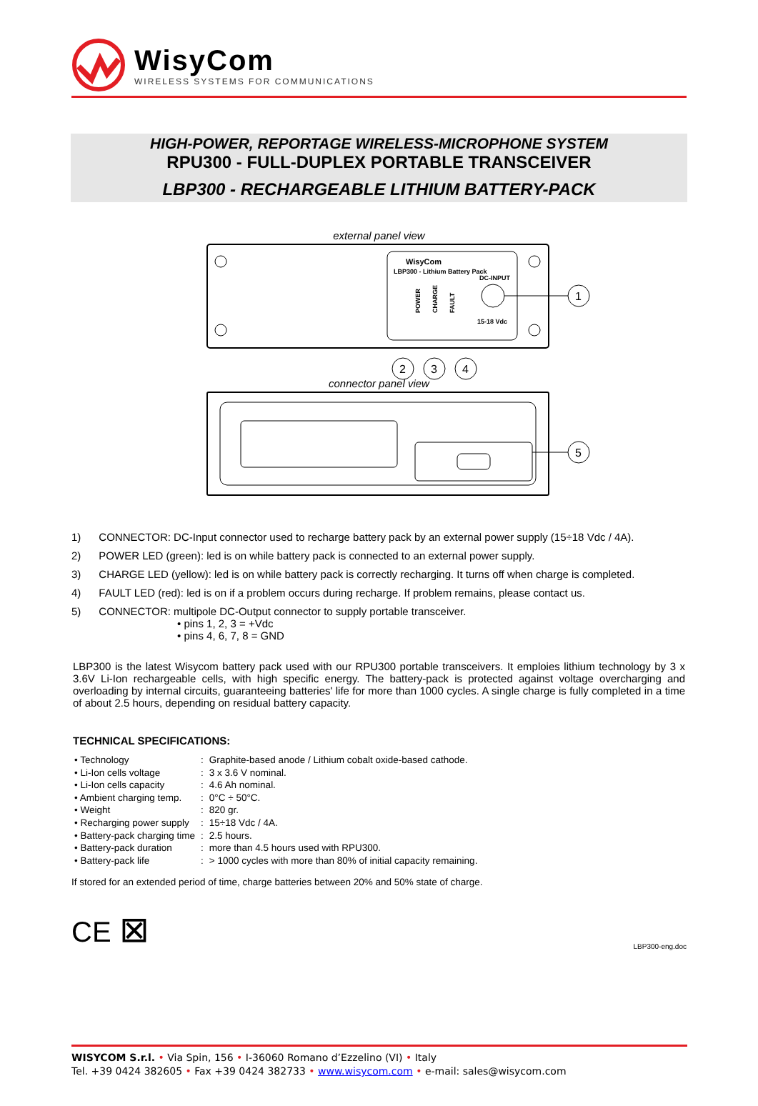WisyCom
WIRELESS SYSTEMS FOR COMMUNICATIONS
HIGH-POWER, REPORTAGE WIRELESS-MICROPHONE SYSTEM
RPU300 - FULL-DUPLEX PORTABLE TRANSCEIVER
LBP300 - RECHARGEABLE LITHIUM BATTERY-PACK
external panel view
WisyCom
LBP300 - Lithium Battery Pack
DC-INPUT
15-18 Vdc
POWER
CHARGE
FAULT
1
2
3
4
connector panel view
5
1) CONNECTOR: DC-Input connector used to recharge battery pack by an external power supply (15÷18 Vdc / 4A).
2) POWER LED (green): led is on while battery pack is connected to an external power supply.
3) CHARGE LED (yellow): led is on while battery pack is correctly recharging. It turns off when charge is completed.
4) FAULT LED (red): led is on if a problem occurs during recharge. If problem remains, please contact us.
5) CONNECTOR: multipole DC-Output connector to supply portable transceiver.
• pins 1, 2, 3 = +Vdc
• pins 4, 6, 7, 8 = GND
LBP300 is the latest Wisycom battery pack used with our RPU300 portable transceivers. It emploies lithium technology by 3 x 3.6V Li-Ion rechargeable cells, with high specific energy. The battery-pack is protected against voltage overcharging and overloading by internal circuits, guaranteeing batteries' life for more than 1000 cycles. A single charge is fully completed in a time of about 2.5 hours, depending on residual battery capacity.
TECHNICAL SPECIFICATIONS:
| • Technology | : | Graphite-based anode / Lithium cobalt oxide-based cathode. |
| • Li-Ion cells voltage | : | 3 x 3.6 V nominal. |
| • Li-Ion cells capacity | : | 4.6 Ah nominal. |
| • Ambient charging temp. | : | 0°C ÷ 50°C. |
| • Weight | : | 820 gr. |
| • Recharging power supply | : | 15÷18 Vdc / 4A. |
| • Battery-pack charging time | : | 2.5 hours. |
| • Battery-pack duration | : | more than 4.5 hours used with RPU300. |
| • Battery-pack life | : | > 1000 cycles with more than 80% of initial capacity remaining. |
If stored for an extended period of time, charge batteries between 20% and 50% state of charge.
CE ⊠
LBP300-eng.doc
WISYCOM S.r.l. • Via Spin, 156 • I-36060 Romano d’Ezzelino (VI) • Italy
Tel. +39 0424 382605 • Fax +39 0424 382733 • www.wisycom.com • e-mail: sales@wisycom.com